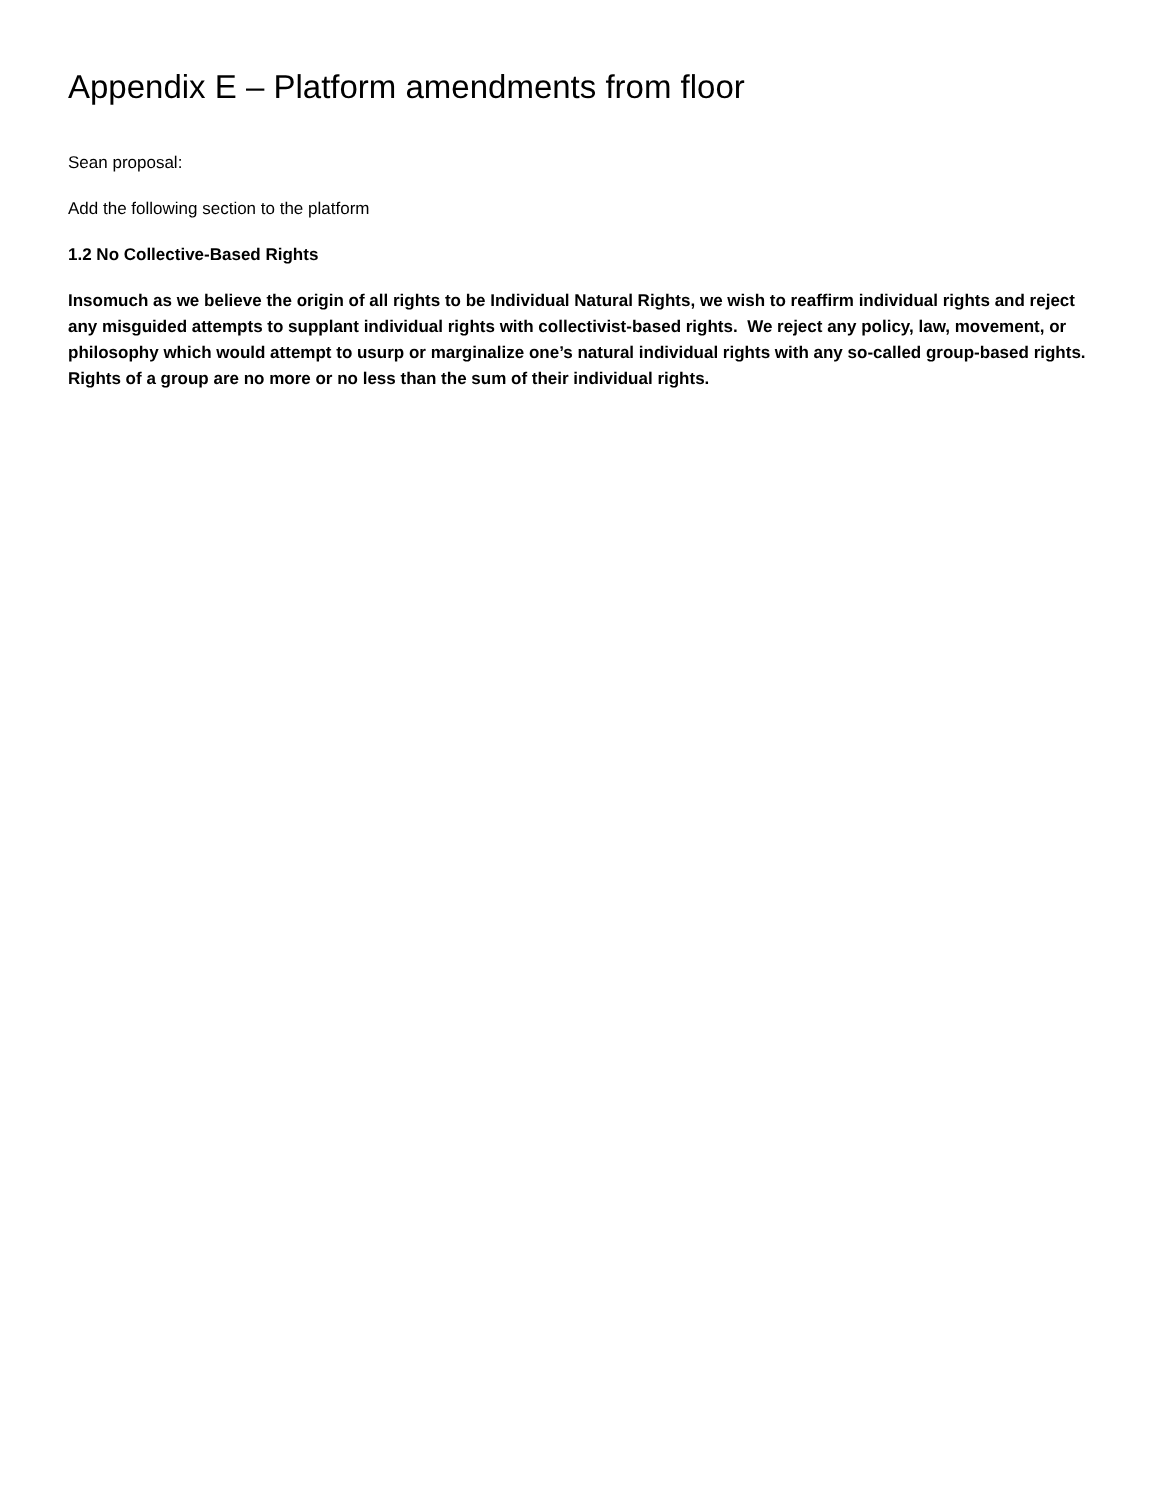Appendix E – Platform amendments from floor
Sean proposal:
Add the following section to the platform
1.2 No Collective-Based Rights
Insomuch as we believe the origin of all rights to be Individual Natural Rights, we wish to reaffirm individual rights and reject any misguided attempts to supplant individual rights with collectivist-based rights. We reject any policy, law, movement, or philosophy which would attempt to usurp or marginalize one’s natural individual rights with any so-called group-based rights. Rights of a group are no more or no less than the sum of their individual rights.